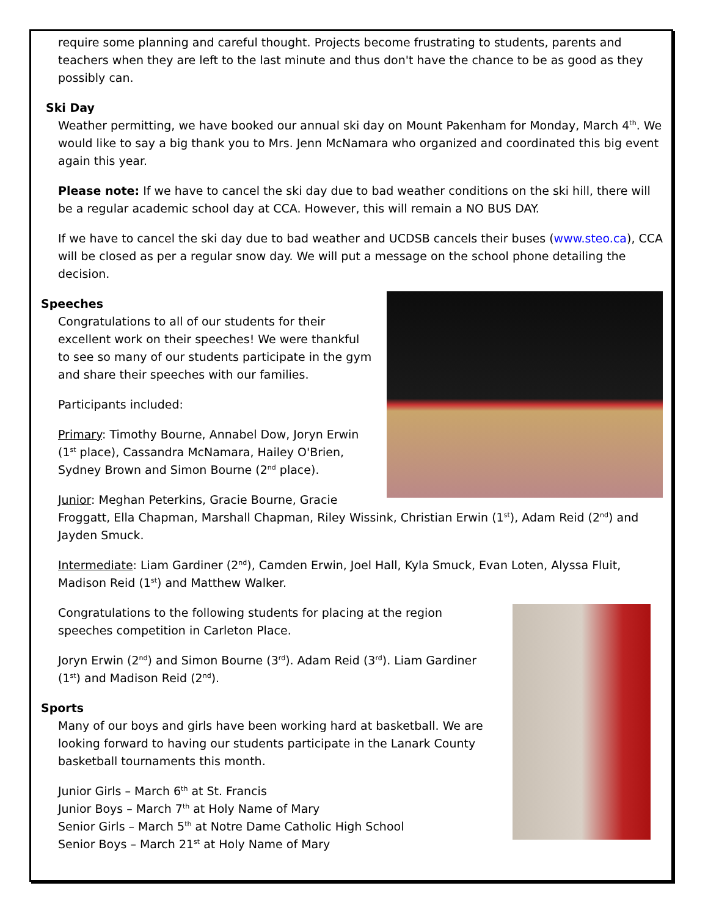require some planning and careful thought. Projects become frustrating to students, parents and teachers when they are left to the last minute and thus don't have the chance to be as good as they possibly can.
Ski Day
Weather permitting, we have booked our annual ski day on Mount Pakenham for Monday, March 4<sup>th</sup>. We would like to say a big thank you to Mrs. Jenn McNamara who organized and coordinated this big event again this year.
Please note: If we have to cancel the ski day due to bad weather conditions on the ski hill, there will be a regular academic school day at CCA. However, this will remain a NO BUS DAY.
If we have to cancel the ski day due to bad weather and UCDSB cancels their buses (www.steo.ca), CCA will be closed as per a regular snow day. We will put a message on the school phone detailing the decision.
Speeches
Congratulations to all of our students for their excellent work on their speeches! We were thankful to see so many of our students participate in the gym and share their speeches with our families.
Participants included:
Primary: Timothy Bourne, Annabel Dow, Joryn Erwin (1<sup>st</sup> place), Cassandra McNamara, Hailey O'Brien, Sydney Brown and Simon Bourne (2<sup>nd</sup> place).
Junior: Meghan Peterkins, Gracie Bourne, Gracie Froggatt, Ella Chapman, Marshall Chapman, Riley Wissink, Christian Erwin (1<sup>st</sup>), Adam Reid (2<sup>nd</sup>) and Jayden Smuck.
Intermediate: Liam Gardiner (2<sup>nd</sup>), Camden Erwin, Joel Hall, Kyla Smuck, Evan Loten, Alyssa Fluit, Madison Reid (1<sup>st</sup>) and Matthew Walker.
Congratulations to the following students for placing at the region speeches competition in Carleton Place.
Joryn Erwin (2<sup>nd</sup>) and Simon Bourne (3<sup>rd</sup>). Adam Reid (3<sup>rd</sup>). Liam Gardiner (1<sup>st</sup>) and Madison Reid (2<sup>nd</sup>).
Sports
Many of our boys and girls have been working hard at basketball. We are looking forward to having our students participate in the Lanark County basketball tournaments this month.
Junior Girls – March 6<sup>th</sup> at St. Francis
Junior Boys – March 7<sup>th</sup> at Holy Name of Mary
Senior Girls – March 5<sup>th</sup> at Notre Dame Catholic High School
Senior Boys – March 21<sup>st</sup> at Holy Name of Mary